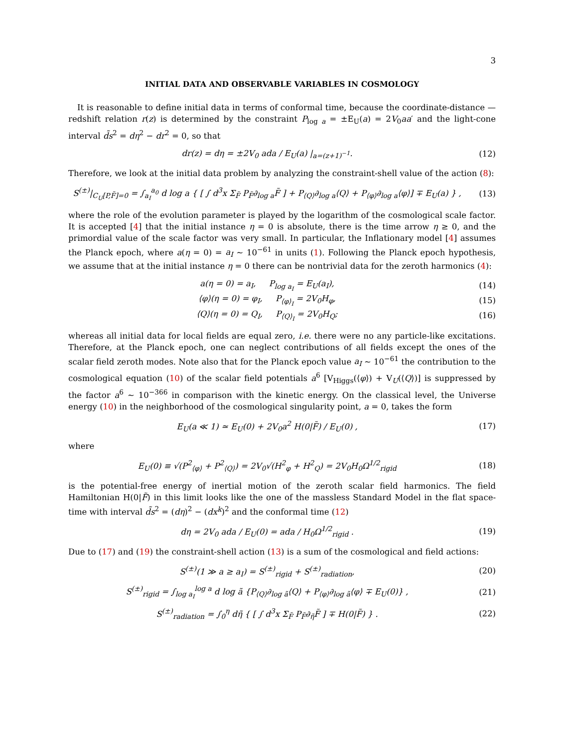3
INITIAL DATA AND OBSERVABLE VARIABLES IN COSMOLOGY
It is reasonable to define initial data in terms of conformal time, because the coordinate-distance — redshift relation r(z) is determined by the constraint P<sub>log a</sub> = ±E<sub>U</sub>(a) = 2V<sub>0</sub>aa′ and the light-cone interval d̃s<sup>2</sup> = dη<sup>2</sup> − dr<sup>2</sup> = 0, so that
dr(z) = dη = ±2V<sub>0</sub> ada / E<sub>U</sub>(a) |<sub>a=(z+1)<sup>−1</sup></sub>.
(12)
Therefore, we look at the initial data problem by analyzing the constraint-shell value of the action (8):
S<sup>(±)</sup>|<sub>C<sub>U</sub>[P,F̃]=0</sub> = ∫<sub>a<sub>I</sub></sub><sup>a<sub>0</sub></sup> d log a { [ ∫ d<sup>3</sup>x Σ<sub>F̃</sub> P<sub>F̃</sub>∂<sub>log a</sub>F̃ ] + P<sub>⟨Q⟩</sub>∂<sub>log a</sub>⟨Q⟩ + P<sub>⟨φ⟩</sub>∂<sub>log a</sub>⟨φ⟩] ∓ E<sub>U</sub>(a) } ,
(13)
where the role of the evolution parameter is played by the logarithm of the cosmological scale factor. It is accepted [4] that the initial instance η = 0 is absolute, there is the time arrow η ≥ 0, and the primordial value of the scale factor was very small. In particular, the Inflationary model [4] assumes the Planck epoch, where a(η = 0) = a<sub>I</sub> ∼ 10<sup>−61</sup> in units (1). Following the Planck epoch hypothesis, we assume that at the initial instance η = 0 there can be nontrivial data for the zeroth harmonics (4):
a(η = 0) = a<sub>I</sub>, P<sub>log a<sub>I</sub></sub> = E<sub>U</sub>(a<sub>I</sub>),
(14)
⟨φ⟩(η = 0) = φ<sub>I</sub>, P<sub>⟨φ⟩<sub>I</sub></sub> = 2V<sub>0</sub>H<sub>φ</sub>,
(15)
⟨Q⟩(η = 0) = Q<sub>I</sub>, P<sub>⟨Q⟩<sub>I</sub></sub> = 2V<sub>0</sub>H<sub>Q</sub>;
(16)
whereas all initial data for local fields are equal zero, i.e. there were no any particle-like excitations. Therefore, at the Planck epoch, one can neglect contributions of all fields except the ones of the scalar field zeroth modes. Note also that for the Planck epoch value a<sub>I</sub> ∼ 10<sup>−61</sup> the contribution to the cosmological equation (10) of the scalar field potentials a<sup>6</sup> [V<sub>Higgs</sub>(⟨φ⟩) + V<sub>U</sub>(⟨Q⟩)] is suppressed by the factor a<sup>6</sup> ∼ 10<sup>−366</sup> in comparison with the kinetic energy. On the classical level, the Universe energy (10) in the neighborhood of the cosmological singularity point, a = 0, takes the form
E<sub>U</sub>(a ≪ 1) ≃ E<sub>U</sub>(0) + 2V<sub>0</sub>a<sup>2</sup> H(0|F̃) / E<sub>U</sub>(0) ,
(17)
where
E<sub>U</sub>(0) ≡ √(P<sup>2</sup><sub>⟨φ⟩</sub> + P<sup>2</sup><sub>⟨Q⟩</sub>) = 2V<sub>0</sub>√(H<sup>2</sup><sub>φ</sub> + H<sup>2</sup><sub>Q</sub>) = 2V<sub>0</sub>H<sub>0</sub>Ω<sup>1/2</sup><sub>rigid</sub>
(18)
is the potential-free energy of inertial motion of the zeroth scalar field harmonics. The field Hamiltonian H(0|F̃) in this limit looks like the one of the massless Standard Model in the flat space-time with interval d̃s<sup>2</sup> = (dη)<sup>2</sup> − (dx<sup>k</sup>)<sup>2</sup> and the conformal time (12)
dη = 2V<sub>0</sub> ada / E<sub>U</sub>(0) = ada / H<sub>0</sub>Ω<sup>1/2</sup><sub>rigid</sub> .
(19)
Due to (17) and (19) the constraint-shell action (13) is a sum of the cosmological and field actions:
S<sup>(±)</sup>(1 ≫ a ≥ a<sub>I</sub>) = S<sup>(±)</sup><sub>rigid</sub> + S<sup>(±)</sup><sub>radiation</sub>,
(20)
S<sup>(±)</sup><sub>rigid</sub> = ∫<sub>log a<sub>I</sub></sub><sup>log a</sup> d log ã {P<sub>⟨Q⟩</sub>∂<sub>log ã</sub>⟨Q⟩ + P<sub>⟨φ⟩</sub>∂<sub>log ã</sub>⟨φ⟩ ∓ E<sub>U</sub>(0)} ,
(21)
S<sup>(±)</sup><sub>radiation</sub> = ∫<sub>0</sub><sup>η</sup> dη̃ { [ ∫ d<sup>3</sup>x Σ<sub>F̃</sub> P<sub>F̃</sub>∂<sub>η̃</sub>F̃ ] ∓ H(0|F̃) } .
(22)